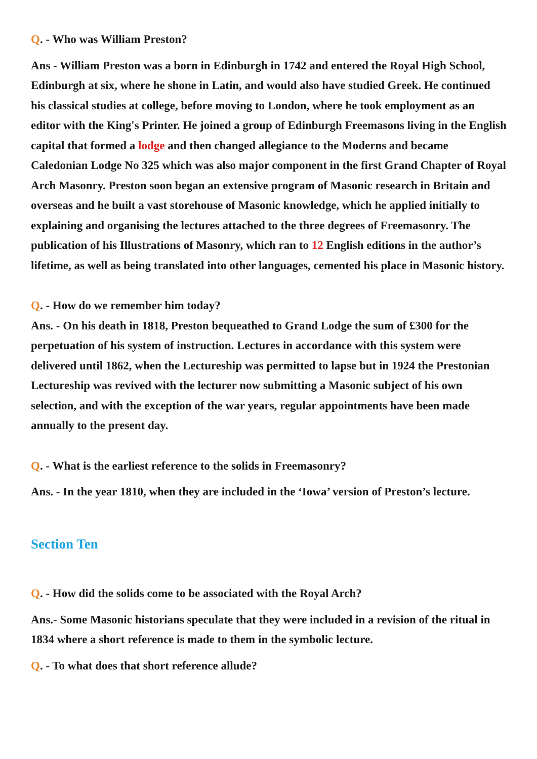Q. - Who was William Preston?
Ans - William Preston was a born in Edinburgh in 1742 and entered the Royal High School, Edinburgh at six, where he shone in Latin, and would also have studied Greek. He continued his classical studies at college, before moving to London, where he took employment as an editor with the King's Printer. He joined a group of Edinburgh Freemasons living in the English capital that formed a lodge and then changed allegiance to the Moderns and became Caledonian Lodge No 325 which was also major component in the first Grand Chapter of Royal Arch Masonry. Preston soon began an extensive program of Masonic research in Britain and overseas and he built a vast storehouse of Masonic knowledge, which he applied initially to explaining and organising the lectures attached to the three degrees of Freemasonry. The publication of his Illustrations of Masonry, which ran to 12 English editions in the author’s lifetime, as well as being translated into other languages, cemented his place in Masonic history.
Q. - How do we remember him today?
Ans. - On his death in 1818, Preston bequeathed to Grand Lodge the sum of £300 for the perpetuation of his system of instruction. Lectures in accordance with this system were delivered until 1862, when the Lectureship was permitted to lapse but in 1924 the Prestonian Lectureship was revived with the lecturer now submitting a Masonic subject of his own selection, and with the exception of the war years, regular appointments have been made annually to the present day.
Q. - What is the earliest reference to the solids in Freemasonry?
Ans. - In the year 1810, when they are included in the ‘Iowa’ version of Preston’s lecture.
Section Ten
Q. - How did the solids come to be associated with the Royal Arch?
Ans.- Some Masonic historians speculate that they were included in a revision of the ritual in 1834 where a short reference is made to them in the symbolic lecture.
Q. - To what does that short reference allude?